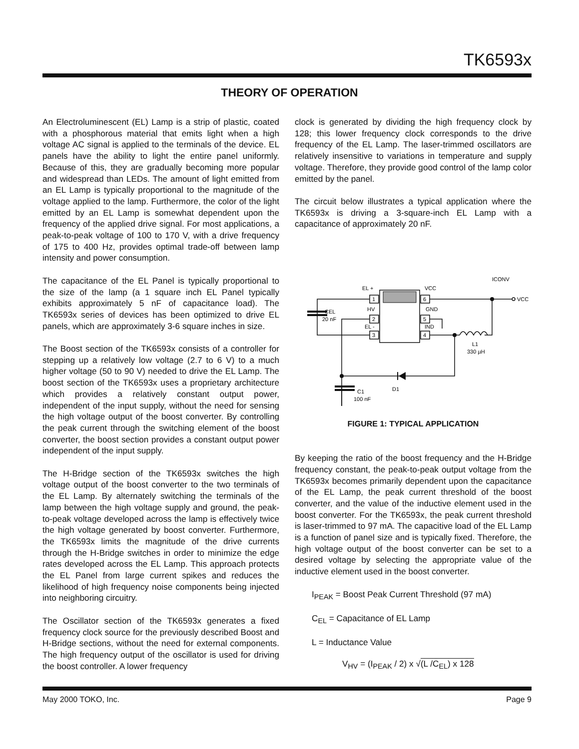TK6593x
THEORY OF OPERATION
An Electroluminescent (EL) Lamp is a strip of plastic, coated with a phosphorous material that emits light when a high voltage AC signal is applied to the terminals of the device. EL panels have the ability to light the entire panel uniformly. Because of this, they are gradually becoming more popular and widespread than LEDs. The amount of light emitted from an EL Lamp is typically proportional to the magnitude of the voltage applied to the lamp. Furthermore, the color of the light emitted by an EL Lamp is somewhat dependent upon the frequency of the applied drive signal. For most applications, a peak-to-peak voltage of 100 to 170 V, with a drive frequency of 175 to 400 Hz, provides optimal trade-off between lamp intensity and power consumption.
The capacitance of the EL Panel is typically proportional to the size of the lamp (a 1 square inch EL Panel typically exhibits approximately 5 nF of capacitance load). The TK6593x series of devices has been optimized to drive EL panels, which are approximately 3-6 square inches in size.
The Boost section of the TK6593x consists of a controller for stepping up a relatively low voltage (2.7 to 6 V) to a much higher voltage (50 to 90 V) needed to drive the EL Lamp. The boost section of the TK6593x uses a proprietary architecture which provides a relatively constant output power, independent of the input supply, without the need for sensing the high voltage output of the boost converter. By controlling the peak current through the switching element of the boost converter, the boost section provides a constant output power independent of the input supply.
The H-Bridge section of the TK6593x switches the high voltage output of the boost converter to the two terminals of the EL Lamp. By alternately switching the terminals of the lamp between the high voltage supply and ground, the peak-to-peak voltage developed across the lamp is effectively twice the high voltage generated by boost converter. Furthermore, the TK6593x limits the magnitude of the drive currents through the H-Bridge switches in order to minimize the edge rates developed across the EL Lamp. This approach protects the EL Panel from large current spikes and reduces the likelihood of high frequency noise components being injected into neighboring circuitry.
The Oscillator section of the TK6593x generates a fixed frequency clock source for the previously described Boost and H-Bridge sections, without the need for external components. The high frequency output of the oscillator is used for driving the boost controller. A lower frequency
clock is generated by dividing the high frequency clock by 128; this lower frequency clock corresponds to the drive frequency of the EL Lamp. The laser-trimmed oscillators are relatively insensitive to variations in temperature and supply voltage. Therefore, they provide good control of the lamp color emitted by the panel.
The circuit below illustrates a typical application where the TK6593x is driving a 3-square-inch EL Lamp with a capacitance of approximately 20 nF.
1
2
3
6
5
4
EL +
HV
EL -
VCC
GND
IND
ICONV
VCC
CEL
20 nF
L1
330 µH
D1
C1
100 nF
FIGURE 1: TYPICAL APPLICATION
By keeping the ratio of the boost frequency and the H-Bridge frequency constant, the peak-to-peak output voltage from the TK6593x becomes primarily dependent upon the capacitance of the EL Lamp, the peak current threshold of the boost converter, and the value of the inductive element used in the boost converter. For the TK6593x, the peak current threshold is laser-trimmed to 97 mA. The capacitive load of the EL Lamp is a function of panel size and is typically fixed. Therefore, the high voltage output of the boost converter can be set to a desired voltage by selecting the appropriate value of the inductive element used in the boost converter.
I<sub>PEAK</sub> = Boost Peak Current Threshold (97 mA)
C<sub>EL</sub> = Capacitance of EL Lamp
L = Inductance Value
V<sub>HV</sub> = (I<sub>PEAK</sub> / 2) x √(L /C<sub>EL</sub>) x 128
May 2000 TOKO, Inc. Page 9